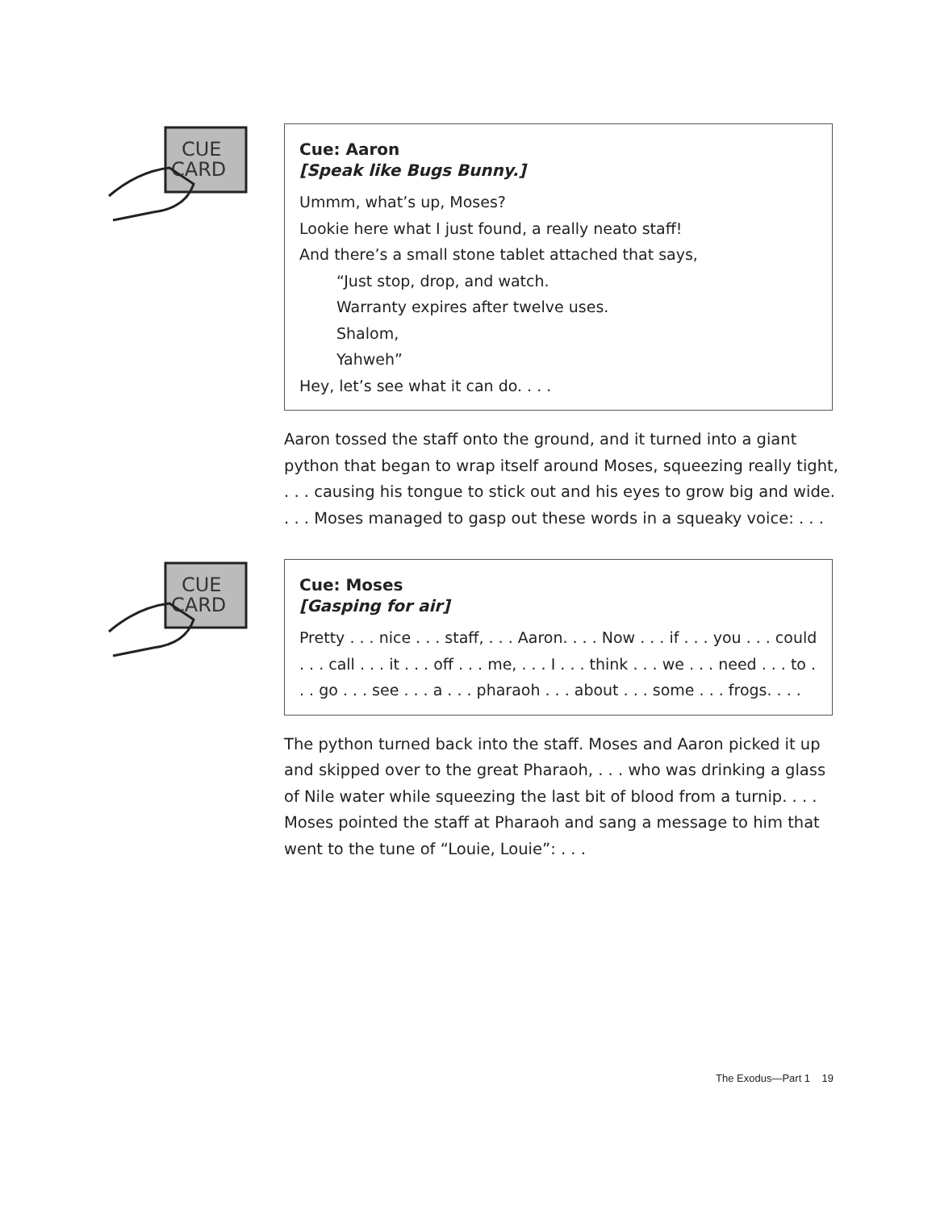CUE
CARD
Cue: Aaron
[Speak like Bugs Bunny.]
Ummm, what’s up, Moses?
Lookie here what I just found, a really neato staff!
And there’s a small stone tablet attached that says,
“Just stop, drop, and watch.
Warranty expires after twelve uses.
Shalom,
Yahweh”
Hey, let’s see what it can do. . . .
Aaron tossed the staff onto the ground, and it turned into a giant python that began to wrap itself around Moses, squeezing really tight, . . . causing his tongue to stick out and his eyes to grow big and wide. . . . Moses managed to gasp out these words in a squeaky voice: . . .
CUE
CARD
Cue: Moses
[Gasping for air]
Pretty . . . nice . . . staff, . . . Aaron. . . . Now . . . if . . . you . . . could . . . call . . . it . . . off . . . me, . . . I . . . think . . . we . . . need . . . to . . . go . . . see . . . a . . . pharaoh . . . about . . . some . . . frogs. . . .
The python turned back into the staff. Moses and Aaron picked it up and skipped over to the great Pharaoh, . . . who was drinking a glass of Nile water while squeezing the last bit of blood from a turnip. . . . Moses pointed the staff at Pharaoh and sang a message to him that went to the tune of “Louie, Louie”: . . .
The Exodus—Part 1 19